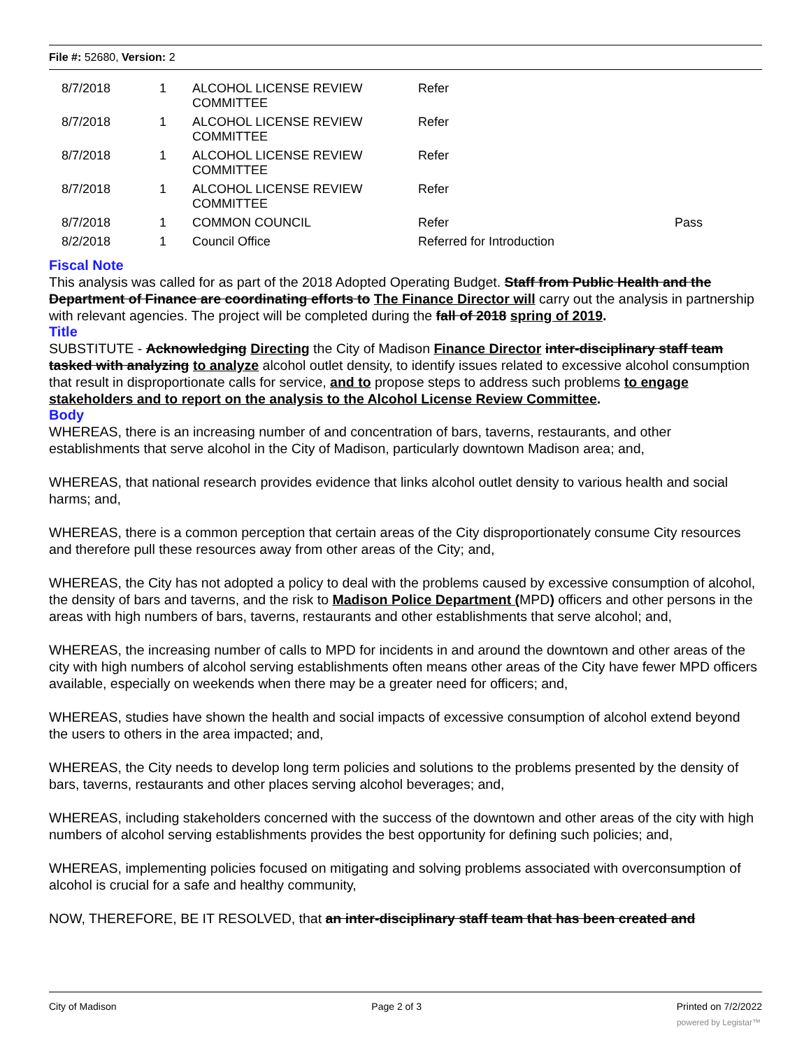File #: 52680, Version: 2
| | 8/7/2018 | 1 | ALCOHOL LICENSE REVIEW COMMITTEE | Refer | |
| | 8/7/2018 | 1 | ALCOHOL LICENSE REVIEW COMMITTEE | Refer | |
| | 8/7/2018 | 1 | ALCOHOL LICENSE REVIEW COMMITTEE | Refer | |
| | 8/7/2018 | 1 | ALCOHOL LICENSE REVIEW COMMITTEE | Refer | |
| | 8/7/2018 | 1 | COMMON COUNCIL | Refer | Pass |
| | 8/2/2018 | 1 | Council Office | Referred for Introduction | |
Fiscal Note
This analysis was called for as part of the 2018 Adopted Operating Budget. Staff from Public Health and the Department of Finance are coordinating efforts to The Finance Director will carry out the analysis in partnership with relevant agencies. The project will be completed during the fall of 2018 spring of 2019.
Title
SUBSTITUTE - Acknowledging Directing the City of Madison Finance Director inter-disciplinary staff team tasked with analyzing to analyze alcohol outlet density, to identify issues related to excessive alcohol consumption that result in disproportionate calls for service, and to propose steps to address such problems to engage stakeholders and to report on the analysis to the Alcohol License Review Committee.
Body
WHEREAS, there is an increasing number of and concentration of bars, taverns, restaurants, and other establishments that serve alcohol in the City of Madison, particularly downtown Madison area; and,
WHEREAS, that national research provides evidence that links alcohol outlet density to various health and social harms; and,
WHEREAS, there is a common perception that certain areas of the City disproportionately consume City resources and therefore pull these resources away from other areas of the City; and,
WHEREAS, the City has not adopted a policy to deal with the problems caused by excessive consumption of alcohol, the density of bars and taverns, and the risk to Madison Police Department (MPD) officers and other persons in the areas with high numbers of bars, taverns, restaurants and other establishments that serve alcohol; and,
WHEREAS, the increasing number of calls to MPD for incidents in and around the downtown and other areas of the city with high numbers of alcohol serving establishments often means other areas of the City have fewer MPD officers available, especially on weekends when there may be a greater need for officers; and,
WHEREAS, studies have shown the health and social impacts of excessive consumption of alcohol extend beyond the users to others in the area impacted; and,
WHEREAS, the City needs to develop long term policies and solutions to the problems presented by the density of bars, taverns, restaurants and other places serving alcohol beverages; and,
WHEREAS, including stakeholders concerned with the success of the downtown and other areas of the city with high numbers of alcohol serving establishments provides the best opportunity for defining such policies; and,
WHEREAS, implementing policies focused on mitigating and solving problems associated with overconsumption of alcohol is crucial for a safe and healthy community,
NOW, THEREFORE, BE IT RESOLVED, that an inter-disciplinary staff team that has been created and
City of Madison Page 2 of 3 Printed on 7/2/2022
powered by Legistar™